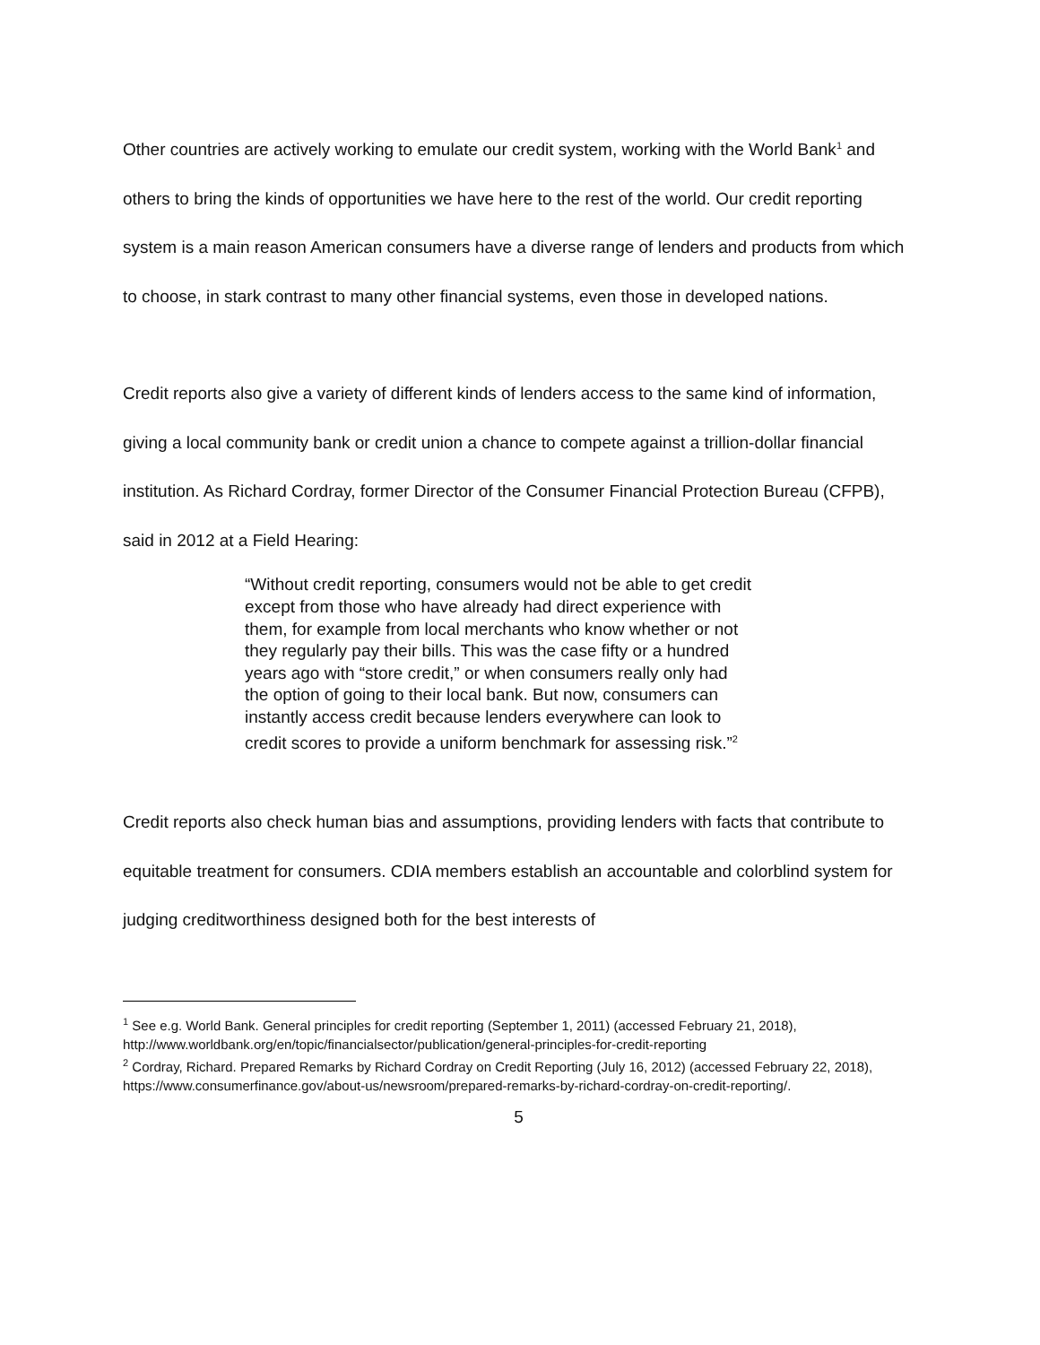Other countries are actively working to emulate our credit system, working with the World Bank<sup>1</sup> and others to bring the kinds of opportunities we have here to the rest of the world. Our credit reporting system is a main reason American consumers have a diverse range of lenders and products from which to choose, in stark contrast to many other financial systems, even those in developed nations.
Credit reports also give a variety of different kinds of lenders access to the same kind of information, giving a local community bank or credit union a chance to compete against a trillion-dollar financial institution. As Richard Cordray, former Director of the Consumer Financial Protection Bureau (CFPB), said in 2012 at a Field Hearing:
“Without credit reporting, consumers would not be able to get credit except from those who have already had direct experience with them, for example from local merchants who know whether or not they regularly pay their bills. This was the case fifty or a hundred years ago with “store credit,” or when consumers really only had the option of going to their local bank. But now, consumers can instantly access credit because lenders everywhere can look to credit scores to provide a uniform benchmark for assessing risk.”<sup>2</sup>
Credit reports also check human bias and assumptions, providing lenders with facts that contribute to equitable treatment for consumers. CDIA members establish an accountable and colorblind system for judging creditworthiness designed both for the best interests of
<sup>1</sup> See e.g. World Bank. General principles for credit reporting (September 1, 2011) (accessed February 21, 2018), http://www.worldbank.org/en/topic/financialsector/publication/general-principles-for-credit-reporting
<sup>2</sup> Cordray, Richard. Prepared Remarks by Richard Cordray on Credit Reporting (July 16, 2012) (accessed February 22, 2018), https://www.consumerfinance.gov/about-us/newsroom/prepared-remarks-by-richard-cordray-on-credit-reporting/.
5